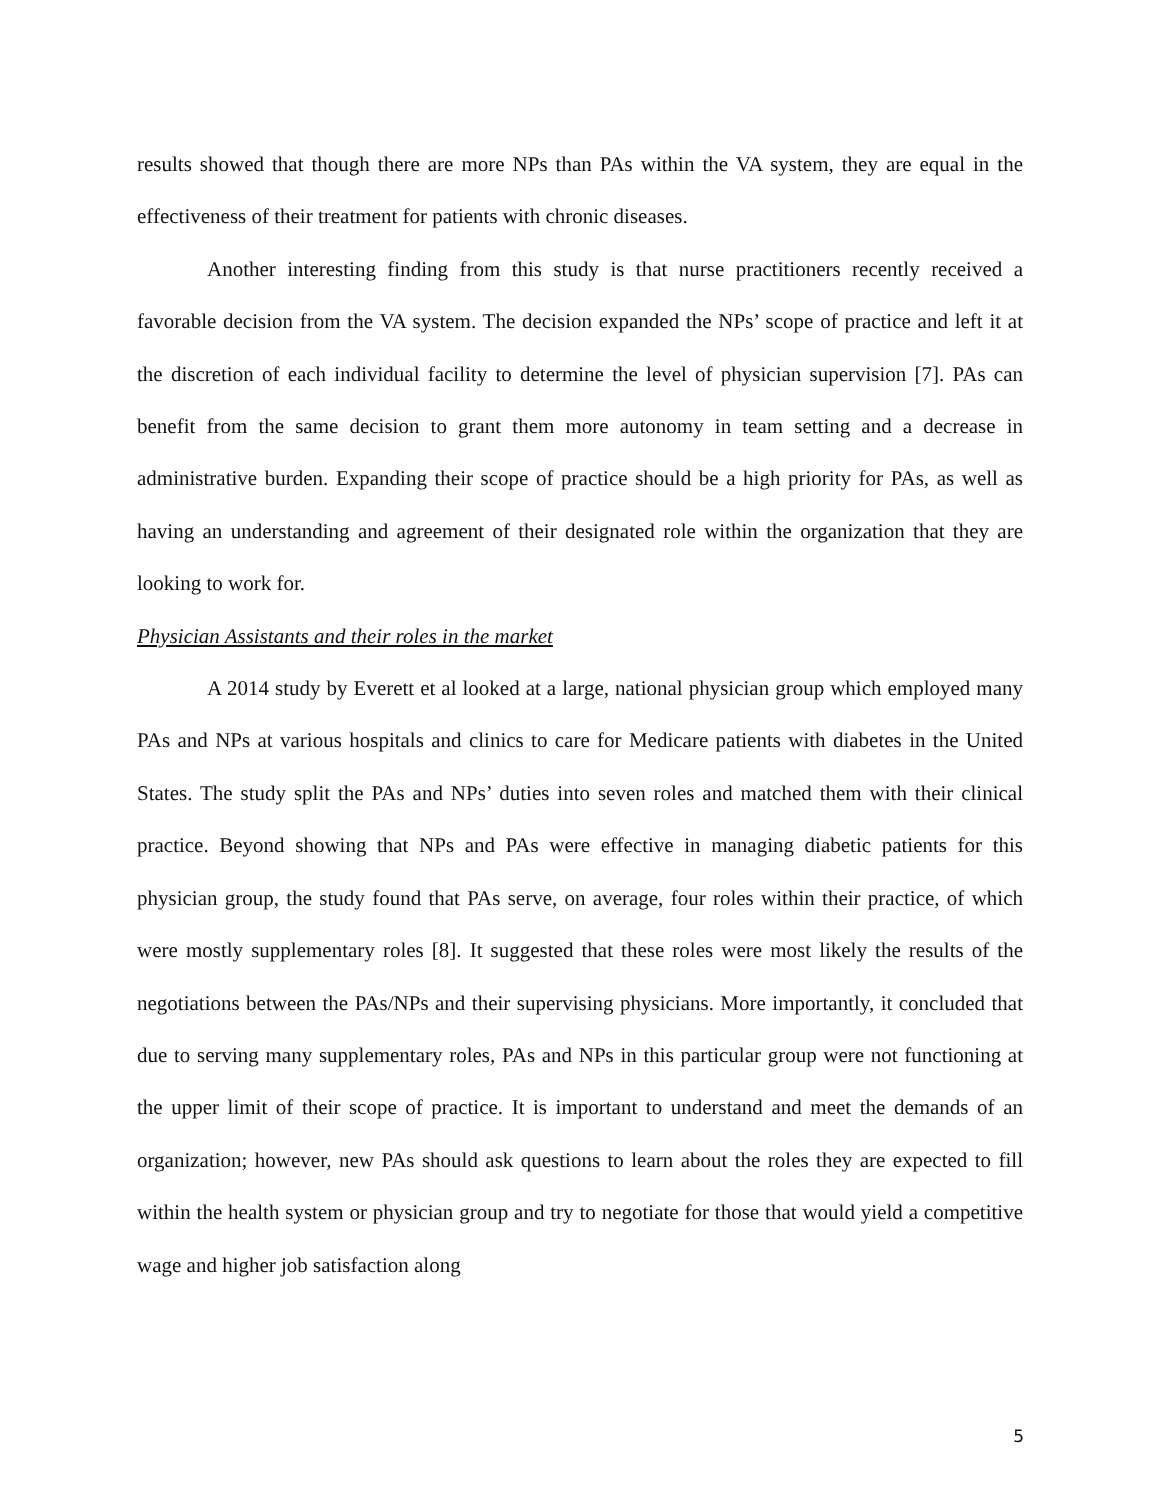results showed that though there are more NPs than PAs within the VA system, they are equal in the effectiveness of their treatment for patients with chronic diseases.
Another interesting finding from this study is that nurse practitioners recently received a favorable decision from the VA system. The decision expanded the NPs’ scope of practice and left it at the discretion of each individual facility to determine the level of physician supervision [7]. PAs can benefit from the same decision to grant them more autonomy in team setting and a decrease in administrative burden. Expanding their scope of practice should be a high priority for PAs, as well as having an understanding and agreement of their designated role within the organization that they are looking to work for.
Physician Assistants and their roles in the market
A 2014 study by Everett et al looked at a large, national physician group which employed many PAs and NPs at various hospitals and clinics to care for Medicare patients with diabetes in the United States. The study split the PAs and NPs’ duties into seven roles and matched them with their clinical practice. Beyond showing that NPs and PAs were effective in managing diabetic patients for this physician group, the study found that PAs serve, on average, four roles within their practice, of which were mostly supplementary roles [8]. It suggested that these roles were most likely the results of the negotiations between the PAs/NPs and their supervising physicians. More importantly, it concluded that due to serving many supplementary roles, PAs and NPs in this particular group were not functioning at the upper limit of their scope of practice. It is important to understand and meet the demands of an organization; however, new PAs should ask questions to learn about the roles they are expected to fill within the health system or physician group and try to negotiate for those that would yield a competitive wage and higher job satisfaction along
5